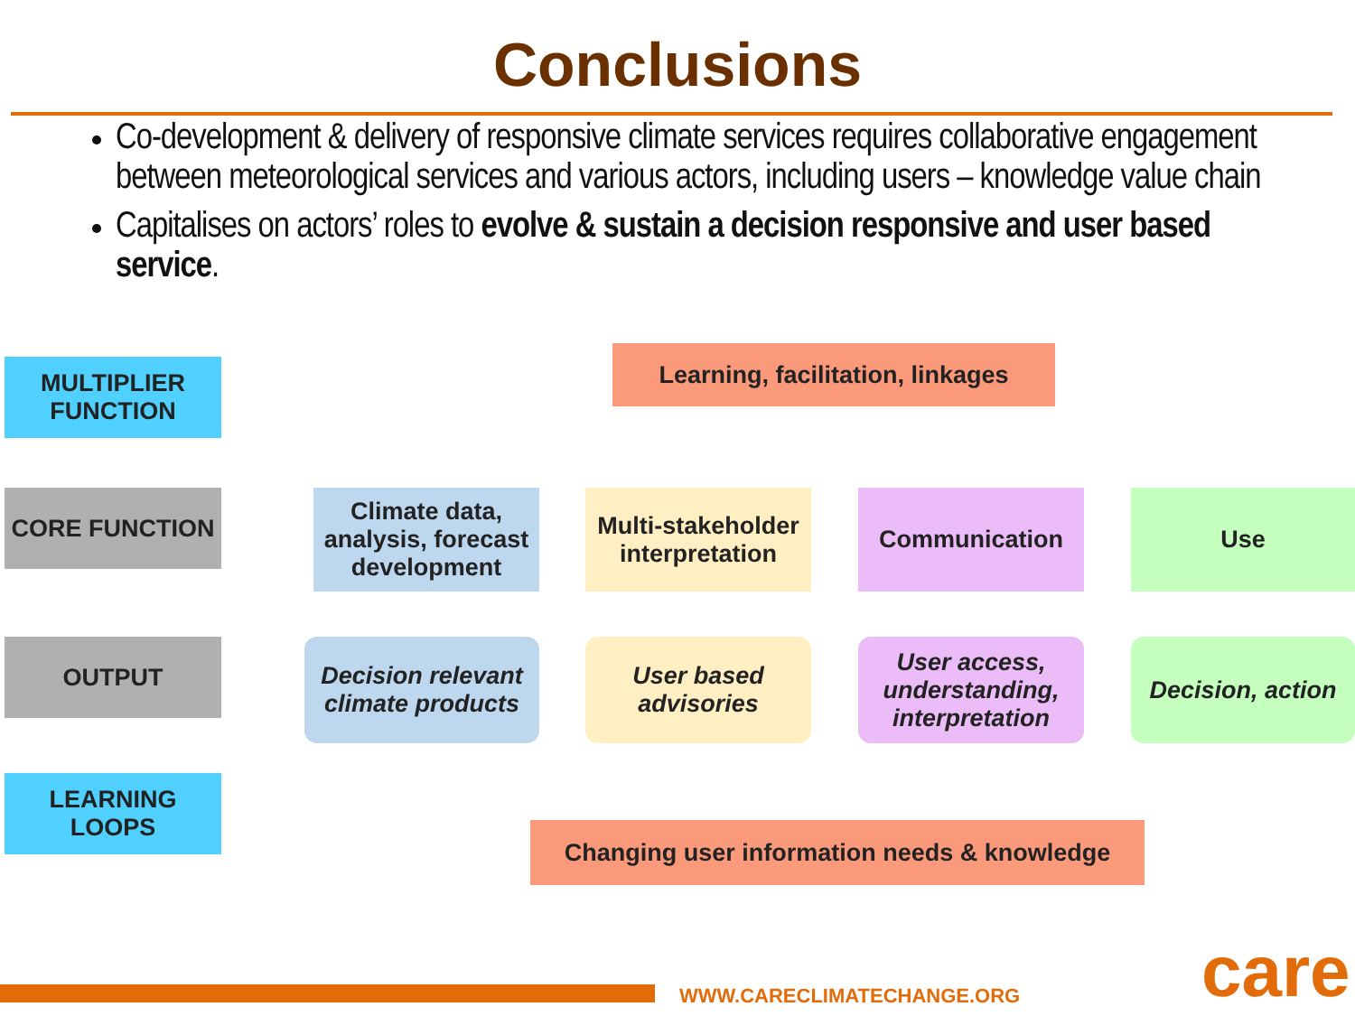Conclusions
Co-development & delivery of responsive climate services requires collaborative engagement between meteorological services and various actors, including users – knowledge value chain
Capitalises on actors’ roles to evolve & sustain a decision responsive and user based service.
MULTIPLIER
FUNCTION
CORE FUNCTION
OUTPUT
LEARNING LOOPS
Learning, facilitation, linkages
Climate data, analysis, forecast development
Multi-stakeholder interpretation
Communication Use
Decision relevant climate products
User based advisories
User access, understanding, interpretation
Decision, action
Changing user information needs & knowledge
WWW.CARECLIMATECHANGE.ORG care